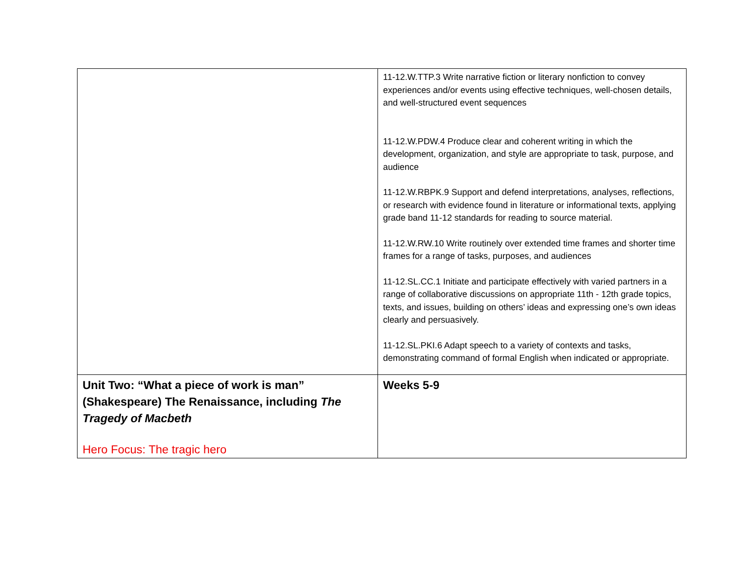| | 11-12.W.TTP.3 Write narrative fiction or literary nonfiction to convey experiences and/or events using effective techniques, well-chosen details, and well-structured event sequences 11-12.W.PDW.4 Produce clear and coherent writing in which the development, organization, and style are appropriate to task, purpose, and audience 11-12.W.RBPK.9 Support and defend interpretations, analyses, reflections, or research with evidence found in literature or informational texts, applying grade band 11-12 standards for reading to source material. 11-12.W.RW.10 Write routinely over extended time frames and shorter time frames for a range of tasks, purposes, and audiences 11-12.SL.CC.1 Initiate and participate effectively with varied partners in a range of collaborative discussions on appropriate 11th - 12th grade topics, texts, and issues, building on others’ ideas and expressing one’s own ideas clearly and persuasively. 11-12.SL.PKI.6 Adapt speech to a variety of contexts and tasks, demonstrating command of formal English when indicated or appropriate. |
| Unit Two: “What a piece of work is man” (Shakespeare) The Renaissance, including The Tragedy of Macbeth Hero Focus: The tragic hero | Weeks 5-9 |